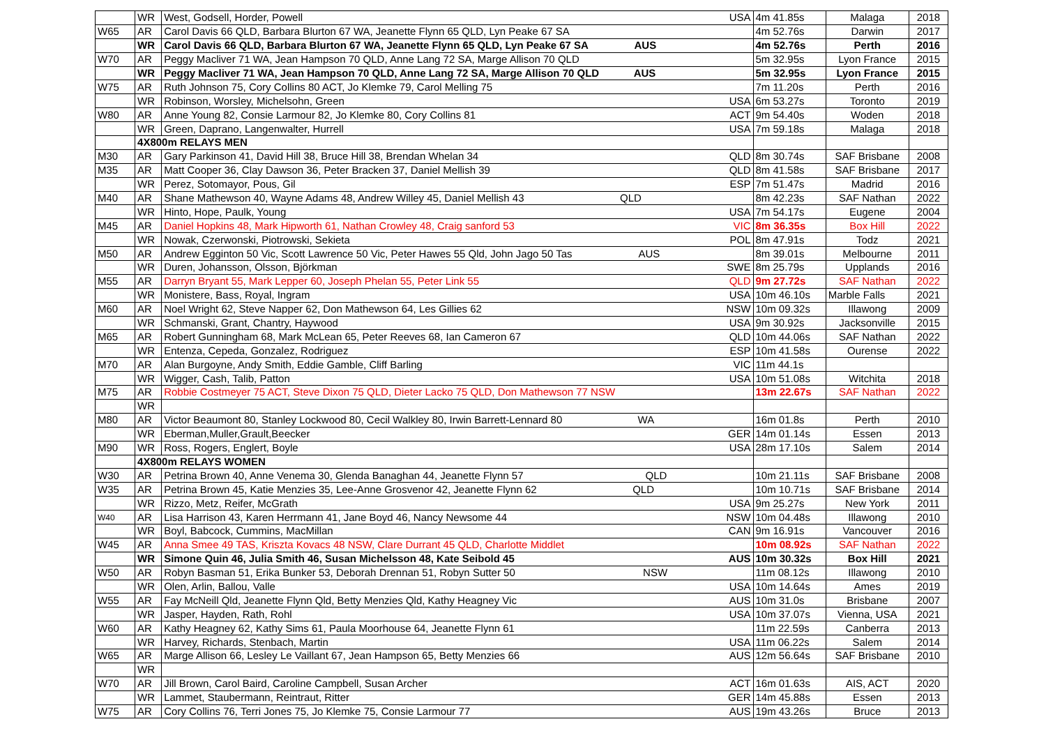| | WR | West, Godsell, Horder, Powell USA | 4m 41.85s | Malaga | 2018 |
| W65 | AR | Carol Davis 66 QLD, Barbara Blurton 67 WA, Jeanette Flynn 65 QLD, Lyn Peake 67 SA | 4m 52.76s | Darwin | 2017 |
| | WR | Carol Davis 66 QLD, Barbara Blurton 67 WA, Jeanette Flynn 65 QLD, Lyn Peake 67 SA AUS | 4m 52.76s | Perth | 2016 |
| W70 | AR | Peggy Macliver 71 WA, Jean Hampson 70 QLD, Anne Lang 72 SA, Marge Allison 70 QLD | 5m 32.95s | Lyon France | 2015 |
| | WR | Peggy Macliver 71 WA, Jean Hampson 70 QLD, Anne Lang 72 SA, Marge Allison 70 QLD AUS | 5m 32.95s | Lyon France | 2015 |
| W75 | AR | Ruth Johnson 75, Cory Collins 80 ACT, Jo Klemke 79, Carol Melling 75 | 7m 11.20s | Perth | 2016 |
| | WR | Robinson, Worsley, Michelsohn, Green USA | 6m 53.27s | Toronto | 2019 |
| W80 | AR | Anne Young 82, Consie Larmour 82, Jo Klemke 80, Cory Collins 81 ACT | 9m 54.40s | Woden | 2018 |
| | WR | Green, Daprano, Langenwalter, Hurrell USA | 7m 59.18s | Malaga | 2018 |
| | 4X800m RELAYS MEN | | | | |
| M30 | AR | Gary Parkinson 41, David Hill 38, Bruce Hill 38, Brendan Whelan 34 QLD | 8m 30.74s | SAF Brisbane | 2008 |
| M35 | AR | Matt Cooper 36, Clay Dawson 36, Peter Bracken 37, Daniel Mellish 39 QLD | 8m 41.58s | SAF Brisbane | 2017 |
| | WR | Perez, Sotomayor, Pous, Gil ESP | 7m 51.47s | Madrid | 2016 |
| M40 | AR | Shane Mathewson 40, Wayne Adams 48, Andrew Willey 45, Daniel Mellish 43 QLD | 8m 42.23s | SAF Nathan | 2022 |
| | WR | Hinto, Hope, Paulk, Young USA | 7m 54.17s | Eugene | 2004 |
| M45 | AR | Daniel Hopkins 48, Mark Hipworth 61, Nathan Crowley 48, Craig sanford 53 VIC | 8m 36.35s | Box Hill | 2022 |
| | WR | Nowak, Czerwonski, Piotrowski, Sekieta POL | 8m 47.91s | Todz | 2021 |
| M50 | AR | Andrew Egginton 50 Vic, Scott Lawrence 50 Vic, Peter Hawes 55 Qld, John Jago 50 Tas AUS | 8m 39.01s | Melbourne | 2011 |
| | WR | Duren, Johansson, Olsson, Björkman SWE | 8m 25.79s | Upplands | 2016 |
| M55 | AR | Darryn Bryant 55, Mark Lepper 60, Joseph Phelan 55, Peter Link 55 QLD | 9m 27.72s | SAF Nathan | 2022 |
| | WR | Monistere, Bass, Royal, Ingram USA | 10m 46.10s | Marble Falls | 2021 |
| M60 | AR | Noel Wright 62, Steve Napper 62, Don Mathewson 64, Les Gillies 62 NSW | 10m 09.32s | Illawong | 2009 |
| | WR | Schmanski, Grant, Chantry, Haywood USA | 9m 30.92s | Jacksonville | 2015 |
| M65 | AR | Robert Gunningham 68, Mark McLean 65, Peter Reeves 68, Ian Cameron 67 QLD | 10m 44.06s | SAF Nathan | 2022 |
| | WR | Entenza, Cepeda, Gonzalez, Rodriguez ESP | 10m 41.58s | Ourense | 2022 |
| M70 | AR | Alan Burgoyne, Andy Smith, Eddie Gamble, Cliff Barling VIC | 11m 44.1s | | |
| | WR | Wigger, Cash, Talib, Patton USA | 10m 51.08s | Witchita | 2018 |
| M75 | AR | Robbie Costmeyer 75 ACT, Steve Dixon 75 QLD, Dieter Lacko 75 QLD, Don Mathewson 77 NSW | 13m 22.67s | SAF Nathan | 2022 |
| | WR | | | | |
| M80 | AR | Victor Beaumont 80, Stanley Lockwood 80, Cecil Walkley 80, Irwin Barrett-Lennard 80 WA | 16m 01.8s | Perth | 2010 |
| | WR | Eberman,Muller,Grault,Beecker GER | 14m 01.14s | Essen | 2013 |
| M90 | WR | Ross, Rogers, Englert, Boyle USA | 28m 17.10s | Salem | 2014 |
| | 4X800m RELAYS WOMEN | | | | |
| W30 | AR | Petrina Brown 40, Anne Venema 30, Glenda Banaghan 44, Jeanette Flynn 57 QLD | 10m 21.11s | SAF Brisbane | 2008 |
| W35 | AR | Petrina Brown 45, Katie Menzies 35, Lee-Anne Grosvenor 42, Jeanette Flynn 62 QLD | 10m 10.71s | SAF Brisbane | 2014 |
| | WR | Rizzo, Metz, Reifer, McGrath USA | 9m 25.27s | New York | 2011 |
| W40 | AR | Lisa Harrison 43, Karen Herrmann 41, Jane Boyd 46, Nancy Newsome 44 NSW | 10m 04.48s | Illawong | 2010 |
| | WR | Boyl, Babcock, Cummins, MacMillan CAN | 9m 16.91s | Vancouver | 2016 |
| W45 | AR | Anna Smee 49 TAS, Kriszta Kovacs 48 NSW, Clare Durrant 45 QLD, Charlotte Middlet | 10m 08.92s | SAF Nathan | 2022 |
| | WR | Simone Quin 46, Julia Smith 46, Susan Michelsson 48, Kate Seibold 45 AUS | 10m 30.32s | Box Hill | 2021 |
| W50 | AR | Robyn Basman 51, Erika Bunker 53, Deborah Drennan 51, Robyn Sutter 50 NSW | 11m 08.12s | Illawong | 2010 |
| | WR | Olen, Arlin, Ballou, Valle USA | 10m 14.64s | Ames | 2019 |
| W55 | AR | Fay McNeill Qld, Jeanette Flynn Qld, Betty Menzies Qld, Kathy Heagney Vic AUS | 10m 31.0s | Brisbane | 2007 |
| | WR | Jasper, Hayden, Rath, Rohl USA | 10m 37.07s | Vienna, USA | 2021 |
| W60 | AR | Kathy Heagney 62, Kathy Sims 61, Paula Moorhouse 64, Jeanette Flynn 61 | 11m 22.59s | Canberra | 2013 |
| | WR | Harvey, Richards, Stenbach, Martin USA | 11m 06.22s | Salem | 2014 |
| W65 | AR | Marge Allison 66, Lesley Le Vaillant 67, Jean Hampson 65, Betty Menzies 66 AUS | 12m 56.64s | SAF Brisbane | 2010 |
| | WR | | | | |
| W70 | AR | Jill Brown, Carol Baird, Caroline Campbell, Susan Archer ACT | 16m 01.63s | AIS, ACT | 2020 |
| | WR | Lammet, Staubermann, Reintraut, Ritter GER | 14m 45.88s | Essen | 2013 |
| W75 | AR | Cory Collins 76, Terri Jones 75, Jo Klemke 75, Consie Larmour 77 AUS | 19m 43.26s | Bruce | 2013 |